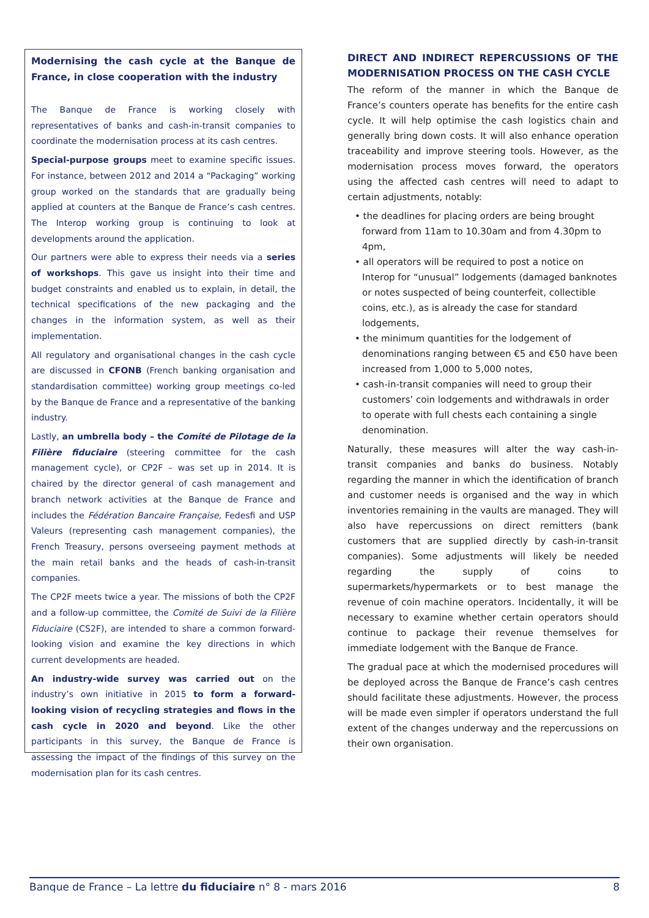Modernising the cash cycle at the Banque de France, in close cooperation with the industry
The Banque de France is working closely with representatives of banks and cash-in-transit companies to coordinate the modernisation process at its cash centres.
Special-purpose groups meet to examine specific issues. For instance, between 2012 and 2014 a “Packaging” working group worked on the standards that are gradually being applied at counters at the Banque de France’s cash centres. The Interop working group is continuing to look at developments around the application.
Our partners were able to express their needs via a series of workshops. This gave us insight into their time and budget constraints and enabled us to explain, in detail, the technical specifications of the new packaging and the changes in the information system, as well as their implementation.
All regulatory and organisational changes in the cash cycle are discussed in CFONB (French banking organisation and standardisation committee) working group meetings co-led by the Banque de France and a representative of the banking industry.
Lastly, an umbrella body – the Comité de Pilotage de la Filière fiduciaire (steering committee for the cash management cycle), or CP2F – was set up in 2014. It is chaired by the director general of cash management and branch network activities at the Banque de France and includes the Fédération Bancaire Française, Fedesfi and USP Valeurs (representing cash management companies), the French Treasury, persons overseeing payment methods at the main retail banks and the heads of cash-in-transit companies.
The CP2F meets twice a year. The missions of both the CP2F and a follow-up committee, the Comité de Suivi de la Filière Fiduciaire (CS2F), are intended to share a common forward-looking vision and examine the key directions in which current developments are headed.
An industry-wide survey was carried out on the industry’s own initiative in 2015 to form a forward-looking vision of recycling strategies and flows in the cash cycle in 2020 and beyond. Like the other participants in this survey, the Banque de France is assessing the impact of the findings of this survey on the modernisation plan for its cash centres.
DIRECT AND INDIRECT REPERCUSSIONS OF THE MODERNISATION PROCESS ON THE CASH CYCLE
The reform of the manner in which the Banque de France’s counters operate has benefits for the entire cash cycle. It will help optimise the cash logistics chain and generally bring down costs. It will also enhance operation traceability and improve steering tools. However, as the modernisation process moves forward, the operators using the affected cash centres will need to adapt to certain adjustments, notably:
• the deadlines for placing orders are being brought forward from 11am to 10.30am and from 4.30pm to 4pm,
• all operators will be required to post a notice on Interop for “unusual” lodgements (damaged banknotes or notes suspected of being counterfeit, collectible coins, etc.), as is already the case for standard lodgements,
• the minimum quantities for the lodgement of denominations ranging between €5 and €50 have been increased from 1,000 to 5,000 notes,
• cash-in-transit companies will need to group their customers’ coin lodgements and withdrawals in order to operate with full chests each containing a single denomination.
Naturally, these measures will alter the way cash-in-transit companies and banks do business. Notably regarding the manner in which the identification of branch and customer needs is organised and the way in which inventories remaining in the vaults are managed. They will also have repercussions on direct remitters (bank customers that are supplied directly by cash-in-transit companies). Some adjustments will likely be needed regarding the supply of coins to supermarkets/hypermarkets or to best manage the revenue of coin machine operators. Incidentally, it will be necessary to examine whether certain operators should continue to package their revenue themselves for immediate lodgement with the Banque de France.
The gradual pace at which the modernised procedures will be deployed across the Banque de France’s cash centres should facilitate these adjustments. However, the process will be made even simpler if operators understand the full extent of the changes underway and the repercussions on their own organisation.
Banque de France – La lettre du fiduciaire n° 8 - mars 2016 8